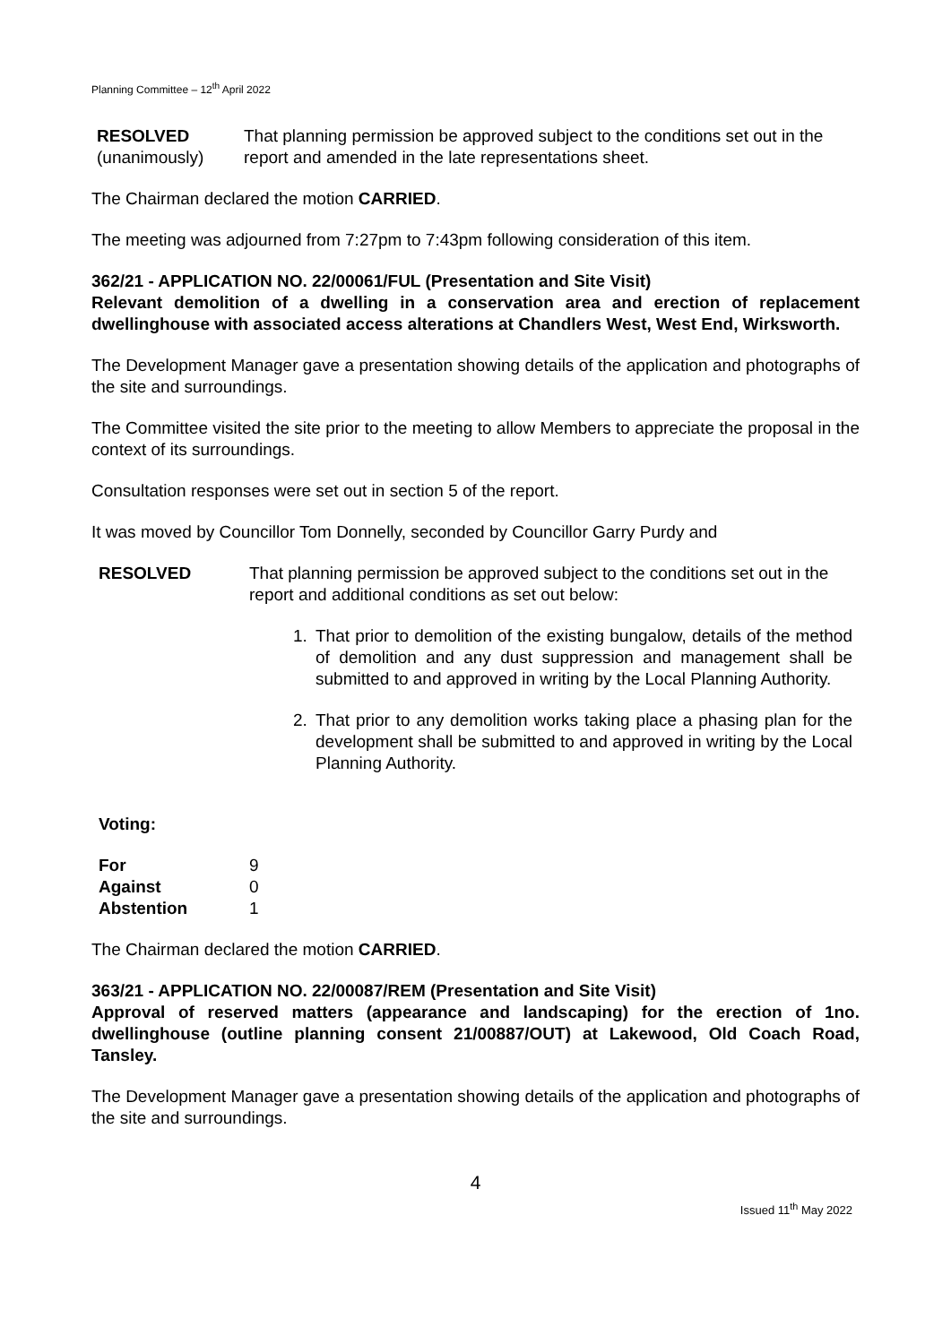Planning Committee – 12<sup>th</sup> April 2022
RESOLVED
(unanimously)
That planning permission be approved subject to the conditions set out in the report and amended in the late representations sheet.
The Chairman declared the motion CARRIED.
The meeting was adjourned from 7:27pm to 7:43pm following consideration of this item.
362/21 - APPLICATION NO. 22/00061/FUL (Presentation and Site Visit)
Relevant demolition of a dwelling in a conservation area and erection of replacement dwellinghouse with associated access alterations at Chandlers West, West End, Wirksworth.
The Development Manager gave a presentation showing details of the application and photographs of the site and surroundings.
The Committee visited the site prior to the meeting to allow Members to appreciate the proposal in the context of its surroundings.
Consultation responses were set out in section 5 of the report.
It was moved by Councillor Tom Donnelly, seconded by Councillor Garry Purdy and
RESOLVED That planning permission be approved subject to the conditions set out in the report and additional conditions as set out below:
1. That prior to demolition of the existing bungalow, details of the method of demolition and any dust suppression and management shall be submitted to and approved in writing by the Local Planning Authority.
2. That prior to any demolition works taking place a phasing plan for the development shall be submitted to and approved in writing by the Local Planning Authority.
Voting:
| For | 9 |
| Against | 0 |
| Abstention | 1 |
The Chairman declared the motion CARRIED.
363/21 - APPLICATION NO. 22/00087/REM (Presentation and Site Visit)
Approval of reserved matters (appearance and landscaping) for the erection of 1no. dwellinghouse (outline planning consent 21/00887/OUT) at Lakewood, Old Coach Road, Tansley.
The Development Manager gave a presentation showing details of the application and photographs of the site and surroundings.
4
Issued 11<sup>th</sup> May 2022